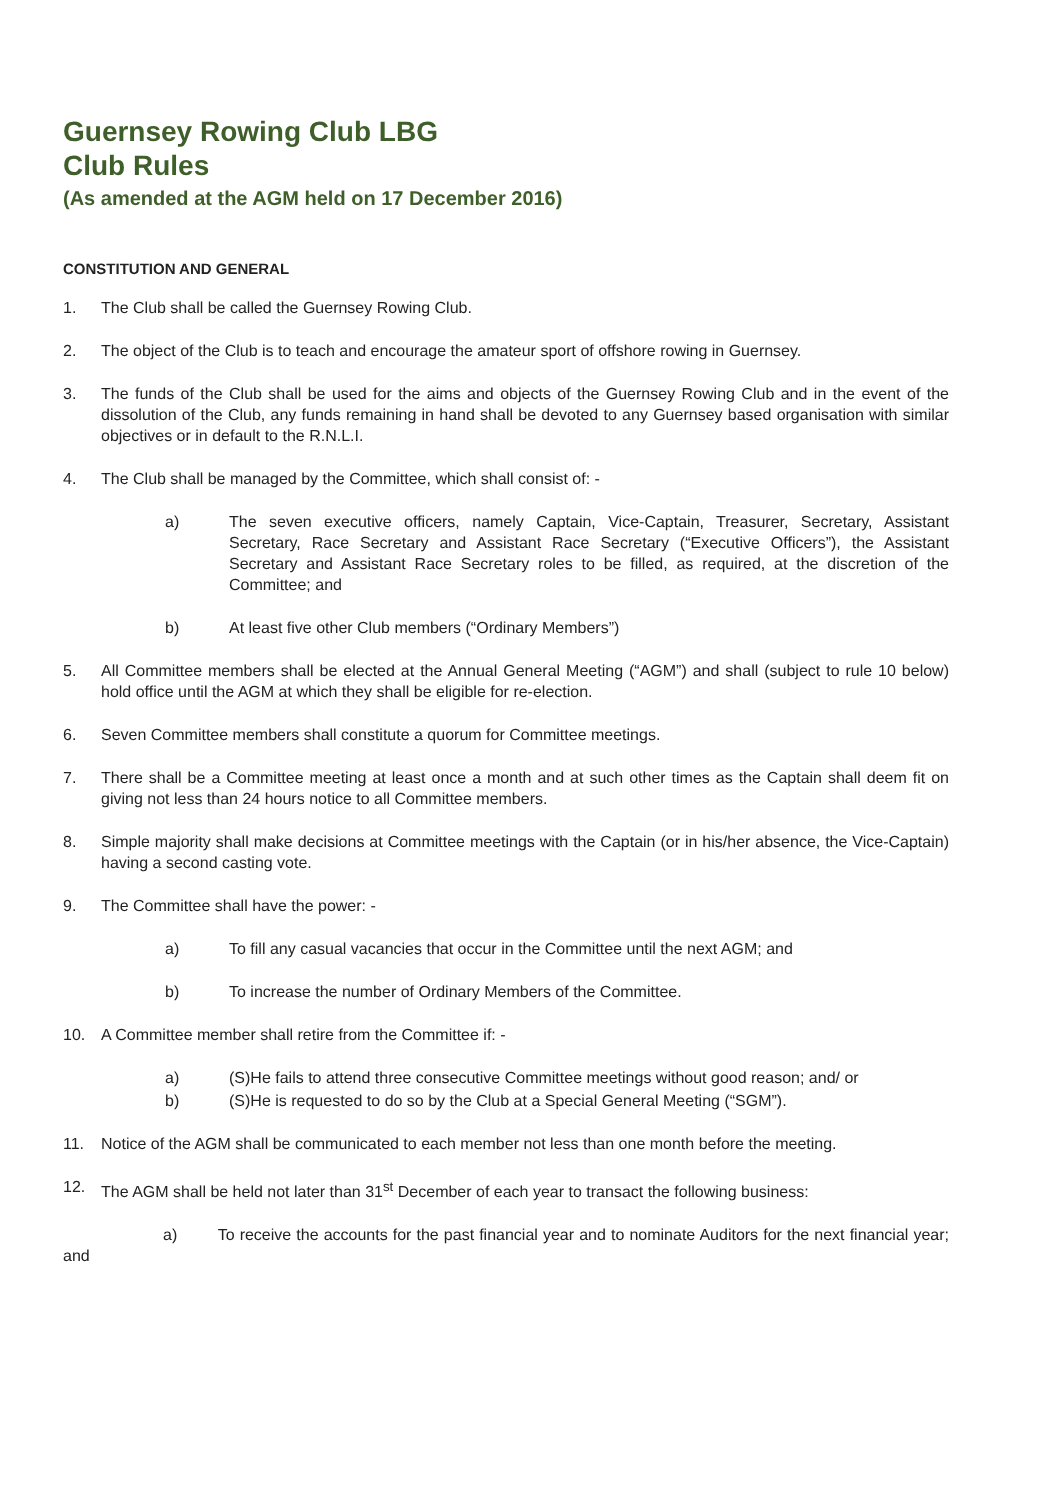Guernsey Rowing Club LBG
Club Rules
(As amended at the AGM held on 17 December 2016)
CONSTITUTION AND GENERAL
1. The Club shall be called the Guernsey Rowing Club.
2. The object of the Club is to teach and encourage the amateur sport of offshore rowing in Guernsey.
3. The funds of the Club shall be used for the aims and objects of the Guernsey Rowing Club and in the event of the dissolution of the Club, any funds remaining in hand shall be devoted to any Guernsey based organisation with similar objectives or in default to the R.N.L.I.
4. The Club shall be managed by the Committee, which shall consist of: -
a) The seven executive officers, namely Captain, Vice-Captain, Treasurer, Secretary, Assistant Secretary, Race Secretary and Assistant Race Secretary (“Executive Officers”), the Assistant Secretary and Assistant Race Secretary roles to be filled, as required, at the discretion of the Committee; and
b) At least five other Club members (“Ordinary Members”)
5. All Committee members shall be elected at the Annual General Meeting (“AGM”) and shall (subject to rule 10 below) hold office until the AGM at which they shall be eligible for re-election.
6. Seven Committee members shall constitute a quorum for Committee meetings.
7. There shall be a Committee meeting at least once a month and at such other times as the Captain shall deem fit on giving not less than 24 hours notice to all Committee members.
8. Simple majority shall make decisions at Committee meetings with the Captain (or in his/her absence, the Vice-Captain) having a second casting vote.
9. The Committee shall have the power: -
a) To fill any casual vacancies that occur in the Committee until the next AGM; and
b) To increase the number of Ordinary Members of the Committee.
10. A Committee member shall retire from the Committee if: -
a) (S)He fails to attend three consecutive Committee meetings without good reason; and/ or
b) (S)He is requested to do so by the Club at a Special General Meeting (“SGM”).
11. Notice of the AGM shall be communicated to each member not less than one month before the meeting.
12. The AGM shall be held not later than 31<sup>st</sup> December of each year to transact the following business:
a) To receive the accounts for the past financial year and to nominate Auditors for the next financial year; and